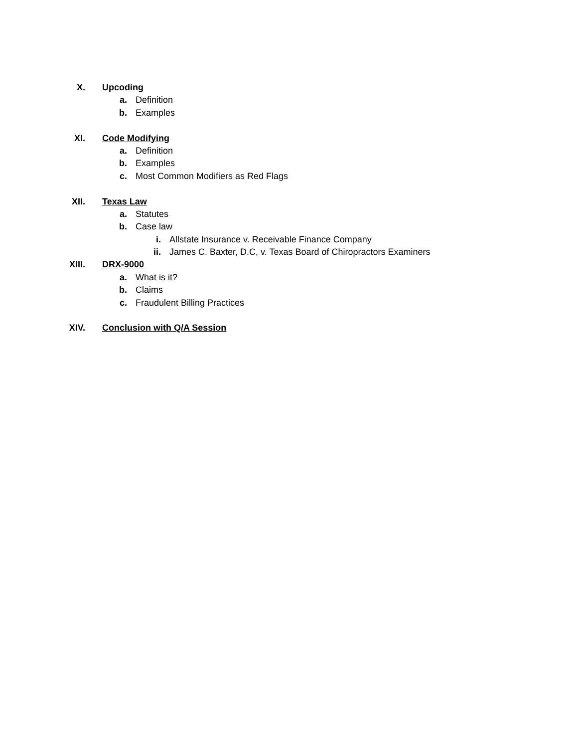X. Upcoding
a. Definition
b. Examples
XI. Code Modifying
a. Definition
b. Examples
c. Most Common Modifiers as Red Flags
XII. Texas Law
a. Statutes
b. Case law
i. Allstate Insurance v. Receivable Finance Company
ii. James C. Baxter, D.C, v. Texas Board of Chiropractors Examiners
XIII. DRX-9000
a. What is it?
b. Claims
c. Fraudulent Billing Practices
XIV. Conclusion with Q/A Session